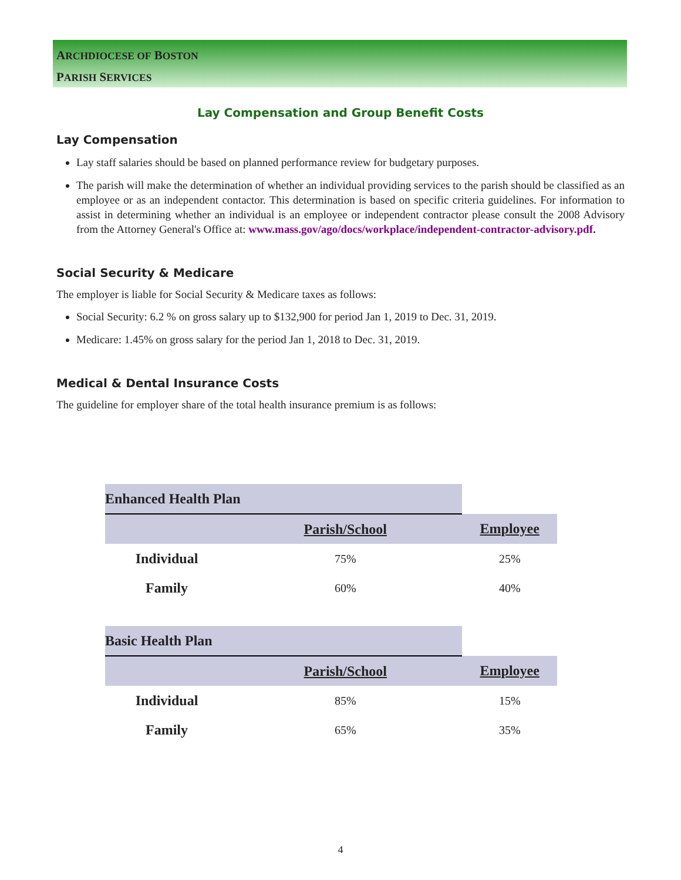ARCHDIOCESE OF BOSTON
PARISH SERVICES
Lay Compensation and Group Benefit Costs
Lay Compensation
Lay staff salaries should be based on planned performance review for budgetary purposes.
The parish will make the determination of whether an individual providing services to the parish should be classified as an employee or as an independent contactor. This determination is based on specific criteria guidelines. For information to assist in determining whether an individual is an employee or independent contractor please consult the 2008 Advisory from the Attorney General's Office at: www.mass.gov/ago/docs/workplace/independent-contractor-advisory.pdf.
Social Security & Medicare
The employer is liable for Social Security & Medicare taxes as follows:
Social Security: 6.2 % on gross salary up to $132,900 for period Jan 1, 2019 to Dec. 31, 2019.
Medicare: 1.45% on gross salary for the period Jan 1, 2018 to Dec. 31, 2019.
Medical & Dental Insurance Costs
The guideline for employer share of the total health insurance premium is as follows:
| Enhanced Health Plan | | |
| | Parish/School | Employee |
| Individual | 75% | 25% |
| Family | 60% | 40% |
| Basic Health Plan | | |
| | Parish/School | Employee |
| Individual | 85% | 15% |
| Family | 65% | 35% |
4